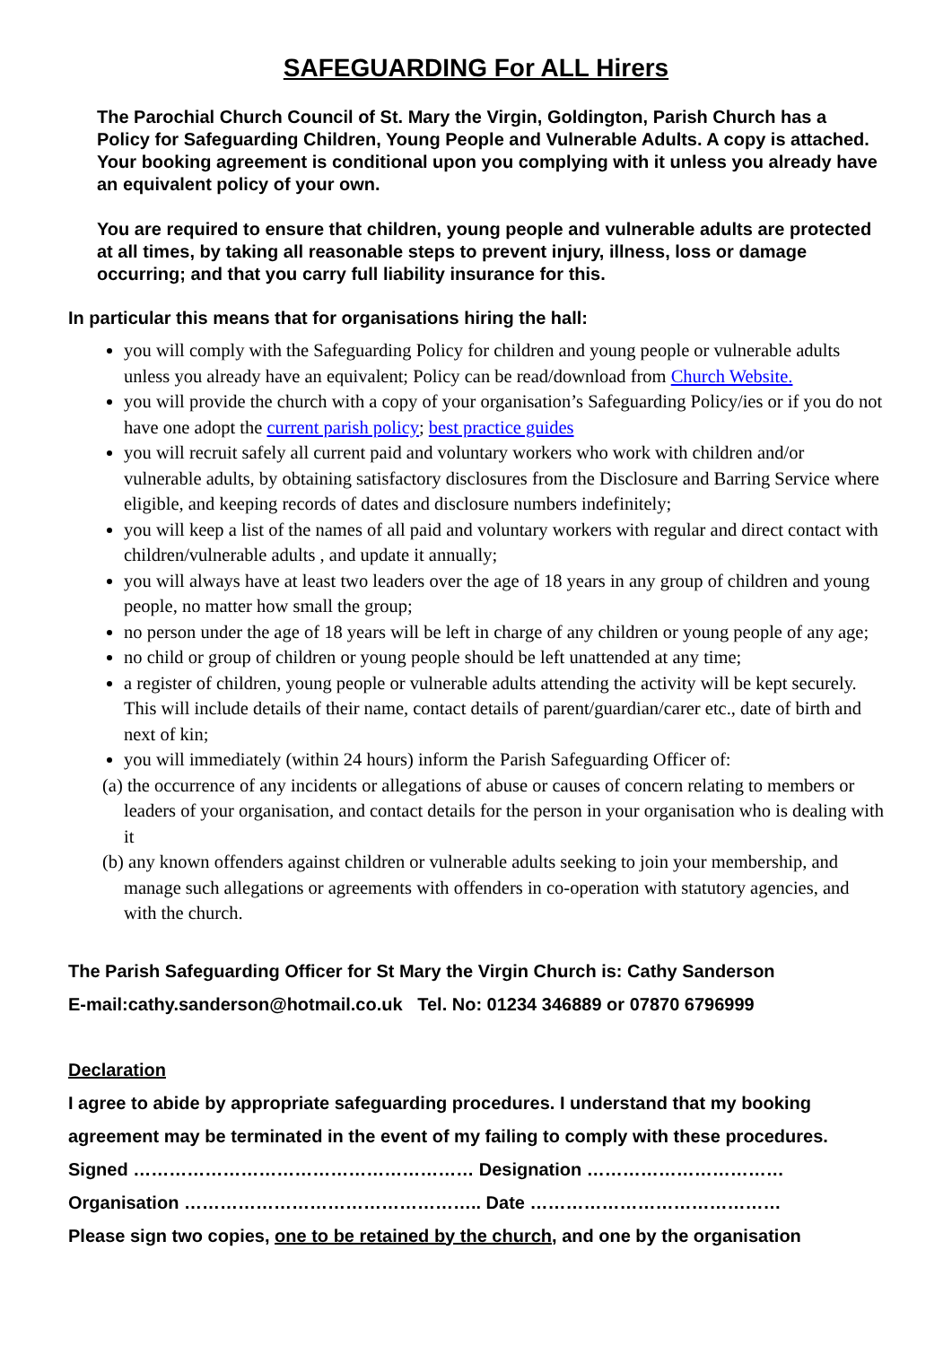SAFEGUARDING For ALL Hirers
The Parochial Church Council of St. Mary the Virgin, Goldington, Parish Church has a Policy for Safeguarding Children, Young People and Vulnerable Adults. A copy is attached. Your booking agreement is conditional upon you complying with it unless you already have an equivalent policy of your own.
You are required to ensure that children, young people and vulnerable adults are protected at all times, by taking all reasonable steps to prevent injury, illness, loss or damage occurring; and that you carry full liability insurance for this.
In particular this means that for organisations hiring the hall:
you will comply with the Safeguarding Policy for children and young people or vulnerable adults unless you already have an equivalent; Policy can be read/download from Church Website.
you will provide the church with a copy of your organisation’s Safeguarding Policy/ies or if you do not have one adopt the current parish policy; best practice guides
you will recruit safely all current paid and voluntary workers who work with children and/or vulnerable adults, by obtaining satisfactory disclosures from the Disclosure and Barring Service where eligible, and keeping records of dates and disclosure numbers indefinitely;
you will keep a list of the names of all paid and voluntary workers with regular and direct contact with children/vulnerable adults , and update it annually;
you will always have at least two leaders over the age of 18 years in any group of children and young people, no matter how small the group;
no person under the age of 18 years will be left in charge of any children or young people of any age;
no child or group of children or young people should be left unattended at any time;
a register of children, young people or vulnerable adults attending the activity will be kept securely. This will include details of their name, contact details of parent/guardian/carer etc., date of birth and next of kin;
you will immediately (within 24 hours) inform the Parish Safeguarding Officer of:
(a) the occurrence of any incidents or allegations of abuse or causes of concern relating to members or leaders of your organisation, and contact details for the person in your organisation who is dealing with it
(b) any known offenders against children or vulnerable adults seeking to join your membership, and manage such allegations or agreements with offenders in co-operation with statutory agencies, and with the church.
The Parish Safeguarding Officer for St Mary the Virgin Church is: Cathy Sanderson
E-mail:cathy.sanderson@hotmail.co.uk Tel. No: 01234 346889 or 07870 6796999
Declaration
I agree to abide by appropriate safeguarding procedures. I understand that my booking agreement may be terminated in the event of my failing to comply with these procedures.
Signed ………………………………………………… Designation ……………………………
Organisation ………………………………………….. Date ……………………………………
Please sign two copies, one to be retained by the church, and one by the organisation